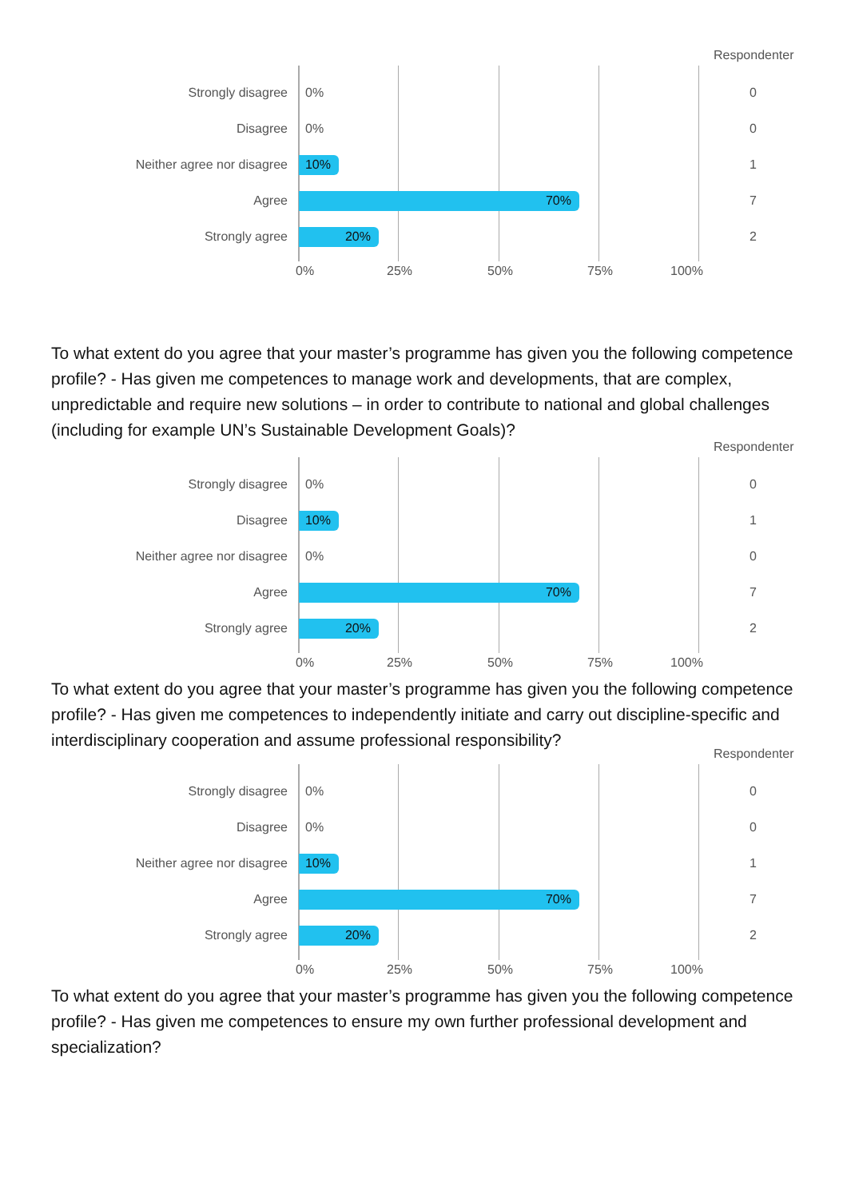Respondenter
Strongly disagree 0% 0
Disagree 0% 0
Neither agree nor disagree 10% 1
Agree 70% 7
Strongly agree 20% 2
0% 25% 50% 75% 100%
To what extent do you agree that your master’s programme has given you the following competence profile? - Has given me competences to manage work and developments, that are complex, unpredictable and require new solutions – in order to contribute to national and global challenges (including for example UN’s Sustainable Development Goals)?
Respondenter
Strongly disagree 0% 0
Disagree 10% 1
Neither agree nor disagree 0% 0
Agree 70% 7
Strongly agree 20% 2
0% 25% 50% 75% 100%
To what extent do you agree that your master’s programme has given you the following competence profile? - Has given me competences to independently initiate and carry out discipline-specific and interdisciplinary cooperation and assume professional responsibility?
Respondenter
Strongly disagree 0% 0
Disagree 0% 0
Neither agree nor disagree 10% 1
Agree 70% 7
Strongly agree 20% 2
0% 25% 50% 75% 100%
To what extent do you agree that your master’s programme has given you the following competence profile? - Has given me competences to ensure my own further professional development and specialization?